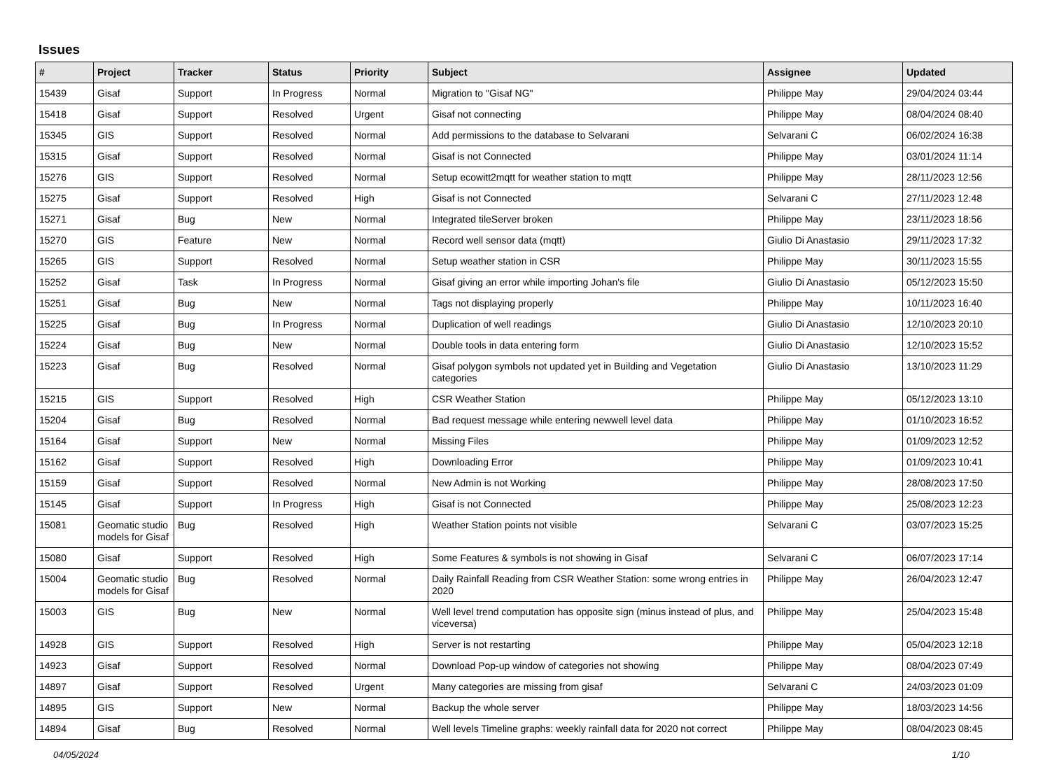Issues
| # | Project | Tracker | Status | Priority | Subject | Assignee | Updated |
| --- | --- | --- | --- | --- | --- | --- | --- |
| 15439 | Gisaf | Support | In Progress | Normal | Migration to "Gisaf NG" | Philippe May | 29/04/2024 03:44 |
| 15418 | Gisaf | Support | Resolved | Urgent | Gisaf not connecting | Philippe May | 08/04/2024 08:40 |
| 15345 | GIS | Support | Resolved | Normal | Add permissions to the database to Selvarani | Selvarani C | 06/02/2024 16:38 |
| 15315 | Gisaf | Support | Resolved | Normal | Gisaf is not Connected | Philippe May | 03/01/2024 11:14 |
| 15276 | GIS | Support | Resolved | Normal | Setup ecowitt2mqtt for weather station to mqtt | Philippe May | 28/11/2023 12:56 |
| 15275 | Gisaf | Support | Resolved | High | Gisaf is not Connected | Selvarani C | 27/11/2023 12:48 |
| 15271 | Gisaf | Bug | New | Normal | Integrated tileServer broken | Philippe May | 23/11/2023 18:56 |
| 15270 | GIS | Feature | New | Normal | Record well sensor data (mqtt) | Giulio Di Anastasio | 29/11/2023 17:32 |
| 15265 | GIS | Support | Resolved | Normal | Setup weather station in CSR | Philippe May | 30/11/2023 15:55 |
| 15252 | Gisaf | Task | In Progress | Normal | Gisaf giving an error while importing Johan's file | Giulio Di Anastasio | 05/12/2023 15:50 |
| 15251 | Gisaf | Bug | New | Normal | Tags not displaying properly | Philippe May | 10/11/2023 16:40 |
| 15225 | Gisaf | Bug | In Progress | Normal | Duplication of well readings | Giulio Di Anastasio | 12/10/2023 20:10 |
| 15224 | Gisaf | Bug | New | Normal | Double tools in data entering form | Giulio Di Anastasio | 12/10/2023 15:52 |
| 15223 | Gisaf | Bug | Resolved | Normal | Gisaf polygon symbols not updated yet in Building and Vegetation categories | Giulio Di Anastasio | 13/10/2023 11:29 |
| 15215 | GIS | Support | Resolved | High | CSR Weather Station | Philippe May | 05/12/2023 13:10 |
| 15204 | Gisaf | Bug | Resolved | Normal | Bad request message while entering newwell level data | Philippe May | 01/10/2023 16:52 |
| 15164 | Gisaf | Support | New | Normal | Missing Files | Philippe May | 01/09/2023 12:52 |
| 15162 | Gisaf | Support | Resolved | High | Downloading Error | Philippe May | 01/09/2023 10:41 |
| 15159 | Gisaf | Support | Resolved | Normal | New Admin is not Working | Philippe May | 28/08/2023 17:50 |
| 15145 | Gisaf | Support | In Progress | High | Gisaf is not Connected | Philippe May | 25/08/2023 12:23 |
| 15081 | Geomatic studio models for Gisaf | Bug | Resolved | High | Weather Station points not visible | Selvarani C | 03/07/2023 15:25 |
| 15080 | Gisaf | Support | Resolved | High | Some Features & symbols is not showing in Gisaf | Selvarani C | 06/07/2023 17:14 |
| 15004 | Geomatic studio models for Gisaf | Bug | Resolved | Normal | Daily Rainfall Reading from CSR Weather Station: some wrong entries in 2020 | Philippe May | 26/04/2023 12:47 |
| 15003 | GIS | Bug | New | Normal | Well level trend computation has opposite sign (minus instead of plus, and viceversa) | Philippe May | 25/04/2023 15:48 |
| 14928 | GIS | Support | Resolved | High | Server is not restarting | Philippe May | 05/04/2023 12:18 |
| 14923 | Gisaf | Support | Resolved | Normal | Download Pop-up window of categories not showing | Philippe May | 08/04/2023 07:49 |
| 14897 | Gisaf | Support | Resolved | Urgent | Many categories are missing from gisaf | Selvarani C | 24/03/2023 01:09 |
| 14895 | GIS | Support | New | Normal | Backup the whole server | Philippe May | 18/03/2023 14:56 |
| 14894 | Gisaf | Bug | Resolved | Normal | Well levels Timeline graphs: weekly rainfall data for 2020 not correct | Philippe May | 08/04/2023 08:45 |
04/05/2024 1/10